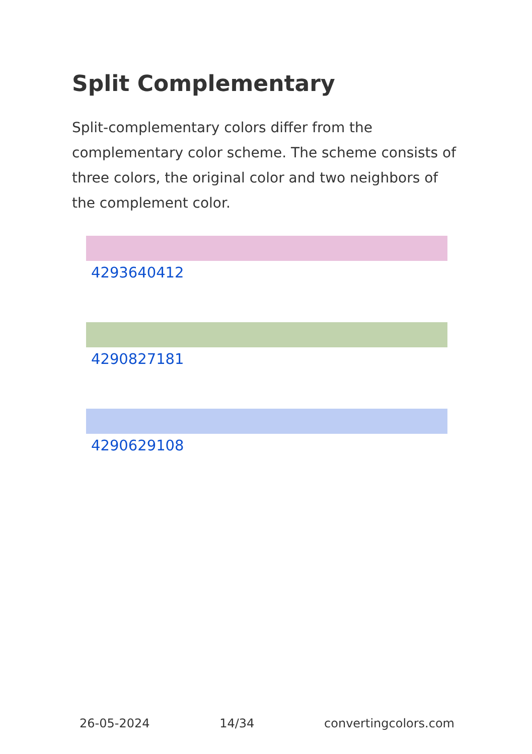Split Complementary
Split-complementary colors differ from the complementary color scheme. The scheme consists of three colors, the original color and two neighbors of the complement color.
4293640412
4290827181
4290629108
26-05-2024 14/34 convertingcolors.com